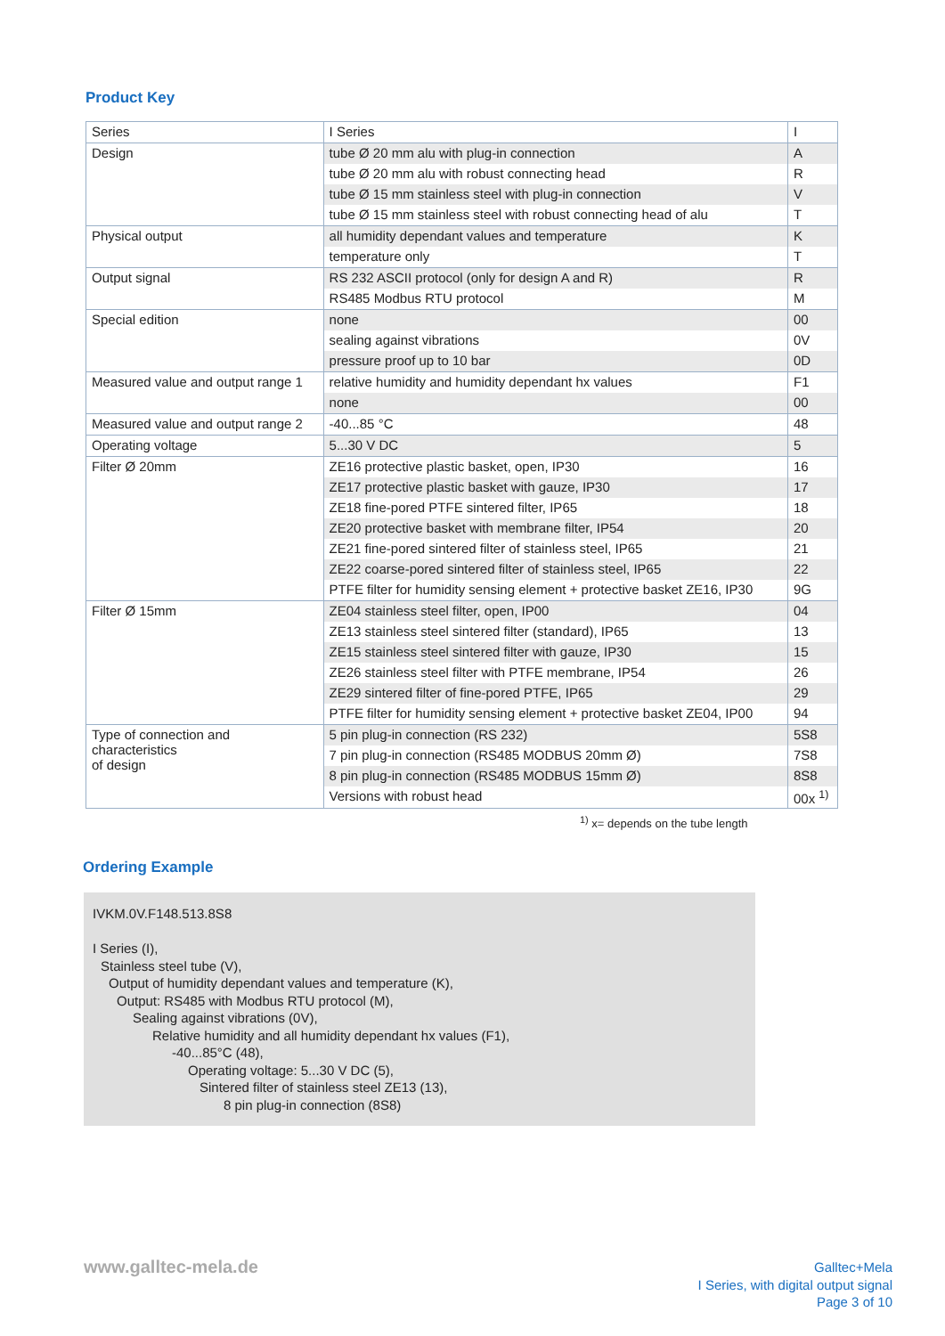Product Key
| Series | I Series | I |
| Design | tube Ø 20 mm alu with plug-in connection | A |
| | tube Ø 20 mm alu with robust connecting head | R |
| | tube Ø 15 mm stainless steel with plug-in connection | V |
| | tube Ø 15 mm stainless steel with robust connecting head of alu | T |
| Physical output | all humidity dependant values and temperature | K |
| | temperature only | T |
| Output signal | RS 232 ASCII protocol (only for design A and R) | R |
| | RS485 Modbus RTU protocol | M |
| Special edition | none | 00 |
| | sealing against vibrations | 0V |
| | pressure proof up to 10 bar | 0D |
| Measured value and output range 1 | relative humidity and humidity dependant hx values | F1 |
| | none | 00 |
| Measured value and output range 2 | -40...85 °C | 48 |
| Operating voltage | 5...30 V DC | 5 |
| Filter Ø 20mm | ZE16 protective plastic basket, open, IP30 | 16 |
| | ZE17 protective plastic basket with gauze, IP30 | 17 |
| | ZE18 fine-pored PTFE sintered filter, IP65 | 18 |
| | ZE20 protective basket with membrane filter, IP54 | 20 |
| | ZE21 fine-pored sintered filter of stainless steel, IP65 | 21 |
| | ZE22 coarse-pored sintered filter of stainless steel, IP65 | 22 |
| | PTFE filter for humidity sensing element + protective basket ZE16, IP30 | 9G |
| Filter Ø 15mm | ZE04 stainless steel filter, open, IP00 | 04 |
| | ZE13 stainless steel sintered filter (standard), IP65 | 13 |
| | ZE15 stainless steel sintered filter with gauze, IP30 | 15 |
| | ZE26 stainless steel filter with PTFE membrane, IP54 | 26 |
| | ZE29 sintered filter of fine-pored PTFE, IP65 | 29 |
| | PTFE filter for humidity sensing element + protective basket ZE04, IP00 | 94 |
| Type of connection and characteristics of design | 5 pin plug-in connection (RS 232) | 5S8 |
| | 7 pin plug-in connection (RS485 MODBUS 20mm Ø) | 7S8 |
| | 8 pin plug-in connection (RS485 MODBUS 15mm Ø) | 8S8 |
| | Versions with robust head | 00x <sup>1)</sup> |
<sup>1)</sup> x= depends on the tube length
Ordering Example
IVKM.0V.F148.513.8S8
I Series (I),
Stainless steel tube (V),
Output of humidity dependant values and temperature (K),
Output: RS485 with Modbus RTU protocol (M),
Sealing against vibrations (0V),
Relative humidity and all humidity dependant hx values (F1),
-40...85°C (48),
Operating voltage: 5...30 V DC (5),
Sintered filter of stainless steel ZE13 (13),
8 pin plug-in connection (8S8)
www.galltec-mela.de
Galltec+Mela
I Series, with digital output signal
Page 3 of 10